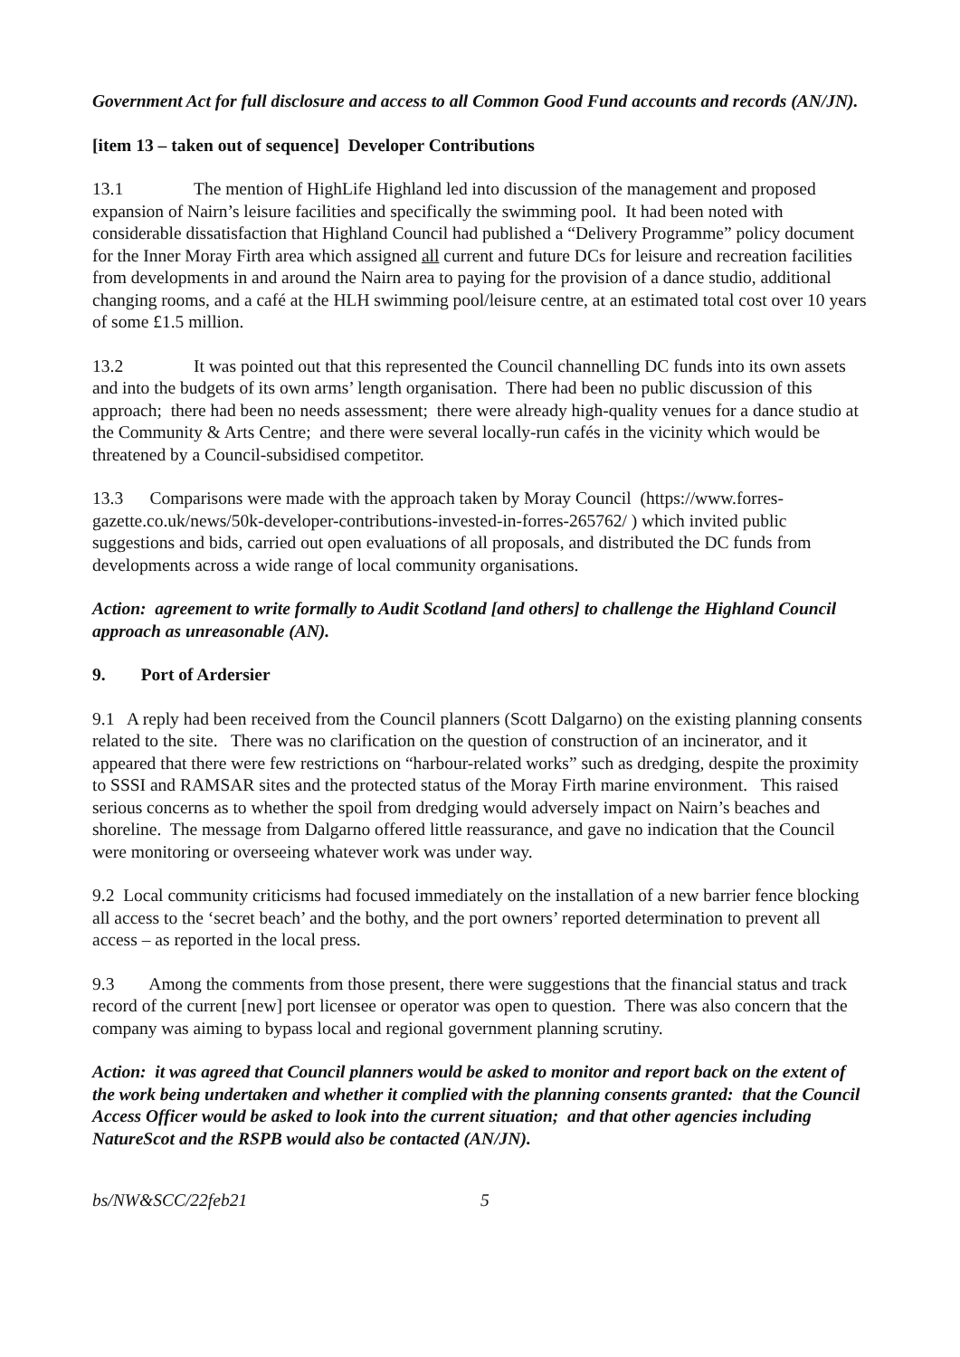Government Act for full disclosure and access to all Common Good Fund accounts and records (AN/JN).
[item 13 – taken out of sequence] Developer Contributions
13.1 The mention of HighLife Highland led into discussion of the management and proposed expansion of Nairn’s leisure facilities and specifically the swimming pool. It had been noted with considerable dissatisfaction that Highland Council had published a “Delivery Programme” policy document for the Inner Moray Firth area which assigned all current and future DCs for leisure and recreation facilities from developments in and around the Nairn area to paying for the provision of a dance studio, additional changing rooms, and a café at the HLH swimming pool/leisure centre, at an estimated total cost over 10 years of some £1.5 million.
13.2 It was pointed out that this represented the Council channelling DC funds into its own assets and into the budgets of its own arms’ length organisation. There had been no public discussion of this approach; there had been no needs assessment; there were already high-quality venues for a dance studio at the Community & Arts Centre; and there were several locally-run cafés in the vicinity which would be threatened by a Council-subsidised competitor.
13.3 Comparisons were made with the approach taken by Moray Council (https://www.forres-gazette.co.uk/news/50k-developer-contributions-invested-in-forres-265762/ ) which invited public suggestions and bids, carried out open evaluations of all proposals, and distributed the DC funds from developments across a wide range of local community organisations.
Action: agreement to write formally to Audit Scotland [and others] to challenge the Highland Council approach as unreasonable (AN).
9. Port of Ardersier
9.1 A reply had been received from the Council planners (Scott Dalgarno) on the existing planning consents related to the site. There was no clarification on the question of construction of an incinerator, and it appeared that there were few restrictions on “harbour-related works” such as dredging, despite the proximity to SSSI and RAMSAR sites and the protected status of the Moray Firth marine environment. This raised serious concerns as to whether the spoil from dredging would adversely impact on Nairn’s beaches and shoreline. The message from Dalgarno offered little reassurance, and gave no indication that the Council were monitoring or overseeing whatever work was under way.
9.2 Local community criticisms had focused immediately on the installation of a new barrier fence blocking all access to the ‘secret beach’ and the bothy, and the port owners’ reported determination to prevent all access – as reported in the local press.
9.3 Among the comments from those present, there were suggestions that the financial status and track record of the current [new] port licensee or operator was open to question. There was also concern that the company was aiming to bypass local and regional government planning scrutiny.
Action: it was agreed that Council planners would be asked to monitor and report back on the extent of the work being undertaken and whether it complied with the planning consents granted: that the Council Access Officer would be asked to look into the current situation; and that other agencies including NatureScot and the RSPB would also be contacted (AN/JN).
bs/NW&SCC/22feb21 5